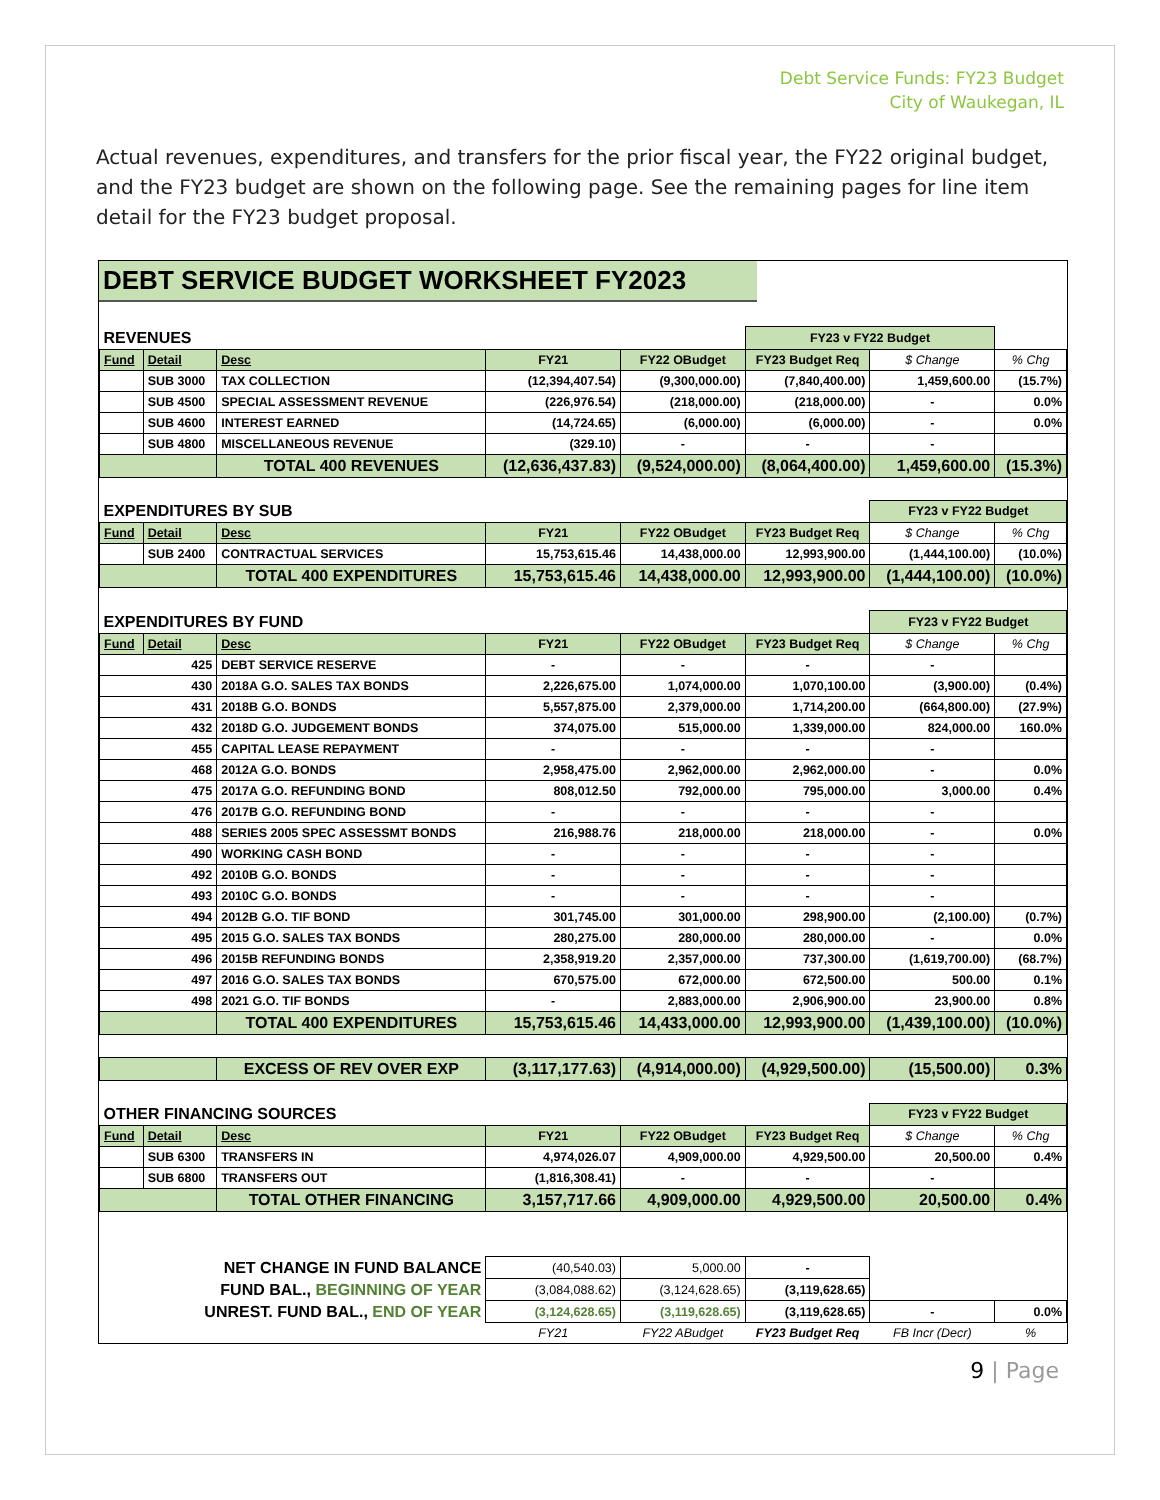Debt Service Funds: FY23 Budget
City of Waukegan, IL
Actual revenues, expenditures, and transfers for the prior fiscal year, the FY22 original budget, and the FY23 budget are shown on the following page. See the remaining pages for line item detail for the FY23 budget proposal.
DEBT SERVICE BUDGET WORKSHEET FY2023
| REVENUES | | | | | FY23 v FY22 Budget | | |
| Fund | Detail | Desc | FY21 | FY22 OBudget | FY23 Budget Req | $ Change | % Chg |
| | SUB 3000 | TAX COLLECTION | (12,394,407.54) | (9,300,000.00) | (7,840,400.00) | 1,459,600.00 | (15.7%) |
| | SUB 4500 | SPECIAL ASSESSMENT REVENUE | (226,976.54) | (218,000.00) | (218,000.00) | - | 0.0% |
| | SUB 4600 | INTEREST EARNED | (14,724.65) | (6,000.00) | (6,000.00) | - | 0.0% |
| | SUB 4800 | MISCELLANEOUS REVENUE | (329.10) | - | - | - | |
| | | TOTAL 400 REVENUES | (12,636,437.83) | (9,524,000.00) | (8,064,400.00) | 1,459,600.00 | (15.3%) |
| EXPENDITURES BY SUB | | | | | | FY23 v FY22 Budget | |
| Fund | Detail | Desc | FY21 | FY22 OBudget | FY23 Budget Req | $ Change | % Chg |
| | SUB 2400 | CONTRACTUAL SERVICES | 15,753,615.46 | 14,438,000.00 | 12,993,900.00 | (1,444,100.00) | (10.0%) |
| | | TOTAL 400 EXPENDITURES | 15,753,615.46 | 14,438,000.00 | 12,993,900.00 | (1,444,100.00) | (10.0%) |
| EXPENDITURES BY FUND | | | | | | FY23 v FY22 Budget | |
| Fund | Detail | Desc | FY21 | FY22 OBudget | FY23 Budget Req | $ Change | % Chg |
| 425 | | DEBT SERVICE RESERVE | - | - | - | - | |
| 430 | | 2018A G.O. SALES TAX BONDS | 2,226,675.00 | 1,074,000.00 | 1,070,100.00 | (3,900.00) | (0.4%) |
| 431 | | 2018B G.O. BONDS | 5,557,875.00 | 2,379,000.00 | 1,714,200.00 | (664,800.00) | (27.9%) |
| 432 | | 2018D G.O. JUDGEMENT BONDS | 374,075.00 | 515,000.00 | 1,339,000.00 | 824,000.00 | 160.0% |
| 455 | | CAPITAL LEASE REPAYMENT | - | - | - | - | |
| 468 | | 2012A G.O. BONDS | 2,958,475.00 | 2,962,000.00 | 2,962,000.00 | - | 0.0% |
| 475 | | 2017A G.O. REFUNDING BOND | 808,012.50 | 792,000.00 | 795,000.00 | 3,000.00 | 0.4% |
| 476 | | 2017B G.O. REFUNDING BOND | - | - | - | - | |
| 488 | | SERIES 2005 SPEC ASSESSMT BONDS | 216,988.76 | 218,000.00 | 218,000.00 | - | 0.0% |
| 490 | | WORKING CASH BOND | - | - | - | - | |
| 492 | | 2010B G.O. BONDS | - | - | - | - | |
| 493 | | 2010C G.O. BONDS | - | - | - | - | |
| 494 | | 2012B G.O. TIF BOND | 301,745.00 | 301,000.00 | 298,900.00 | (2,100.00) | (0.7%) |
| 495 | | 2015 G.O. SALES TAX BONDS | 280,275.00 | 280,000.00 | 280,000.00 | - | 0.0% |
| 496 | | 2015B REFUNDING BONDS | 2,358,919.20 | 2,357,000.00 | 737,300.00 | (1,619,700.00) | (68.7%) |
| 497 | | 2016 G.O. SALES TAX BONDS | 670,575.00 | 672,000.00 | 672,500.00 | 500.00 | 0.1% |
| 498 | | 2021 G.O. TIF BONDS | - | 2,883,000.00 | 2,906,900.00 | 23,900.00 | 0.8% |
| | | TOTAL 400 EXPENDITURES | 15,753,615.46 | 14,433,000.00 | 12,993,900.00 | (1,439,100.00) | (10.0%) |
| | | EXCESS OF REV OVER EXP | (3,117,177.63) | (4,914,000.00) | (4,929,500.00) | (15,500.00) | 0.3% |
| OTHER FINANCING SOURCES | | | | | | FY23 v FY22 Budget | |
| Fund | Detail | Desc | FY21 | FY22 OBudget | FY23 Budget Req | $ Change | % Chg |
| | SUB 6300 | TRANSFERS IN | 4,974,026.07 | 4,909,000.00 | 4,929,500.00 | 20,500.00 | 0.4% |
| | SUB 6800 | TRANSFERS OUT | (1,816,308.41) | - | - | - | |
| | | TOTAL OTHER FINANCING | 3,157,717.66 | 4,909,000.00 | 4,929,500.00 | 20,500.00 | 0.4% |
| NET CHANGE IN FUND BALANCE | | | (40,540.03) | 5,000.00 | - | | |
| FUND BAL., BEGINNING OF YEAR | | | (3,084,088.62) | (3,124,628.65) | (3,119,628.65) | | |
| UNREST. FUND BAL., END OF YEAR | | | (3,124,628.65) | (3,119,628.65) | (3,119,628.65) | - | 0.0% |
| | | | FY21 | FY22 ABudget | FY23 Budget Req | FB Incr (Decr) | % |
9 | Page